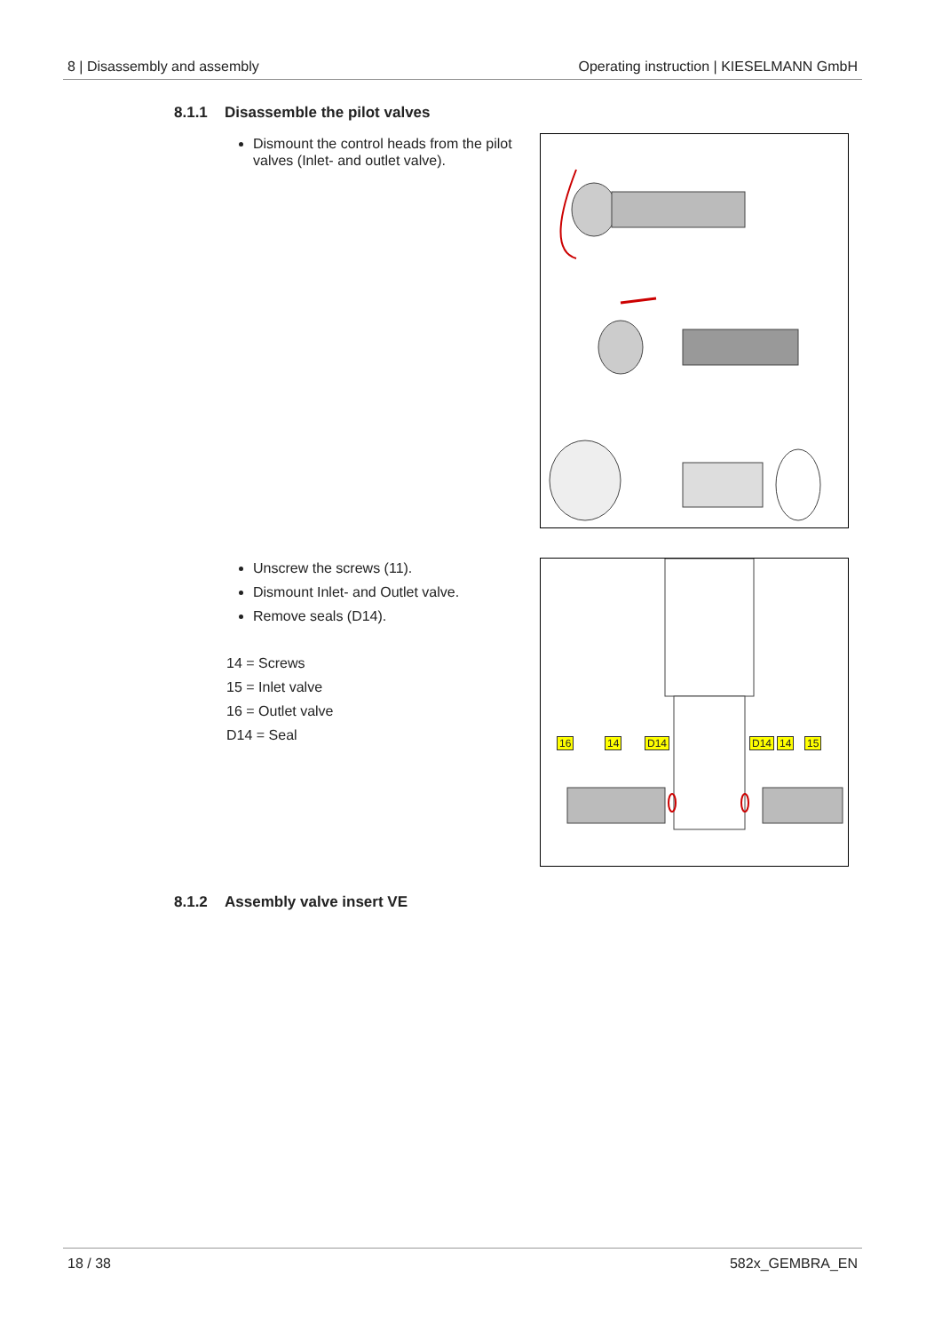8 | Disassembly and assembly Operating instruction | KIESELMANN GmbH
8.1.1 Disassemble the pilot valves
Dismount the control heads from the pilot valves (Inlet- and outlet valve).
Unscrew the screws (11).
Dismount Inlet- and Outlet valve.
Remove seals (D14).
14 = Screws
15 = Inlet valve
16 = Outlet valve
D14 = Seal
16 14 D14 D14 14 15
8.1.2 Assembly valve insert VE
18 / 38 582x_GEMBRA_EN